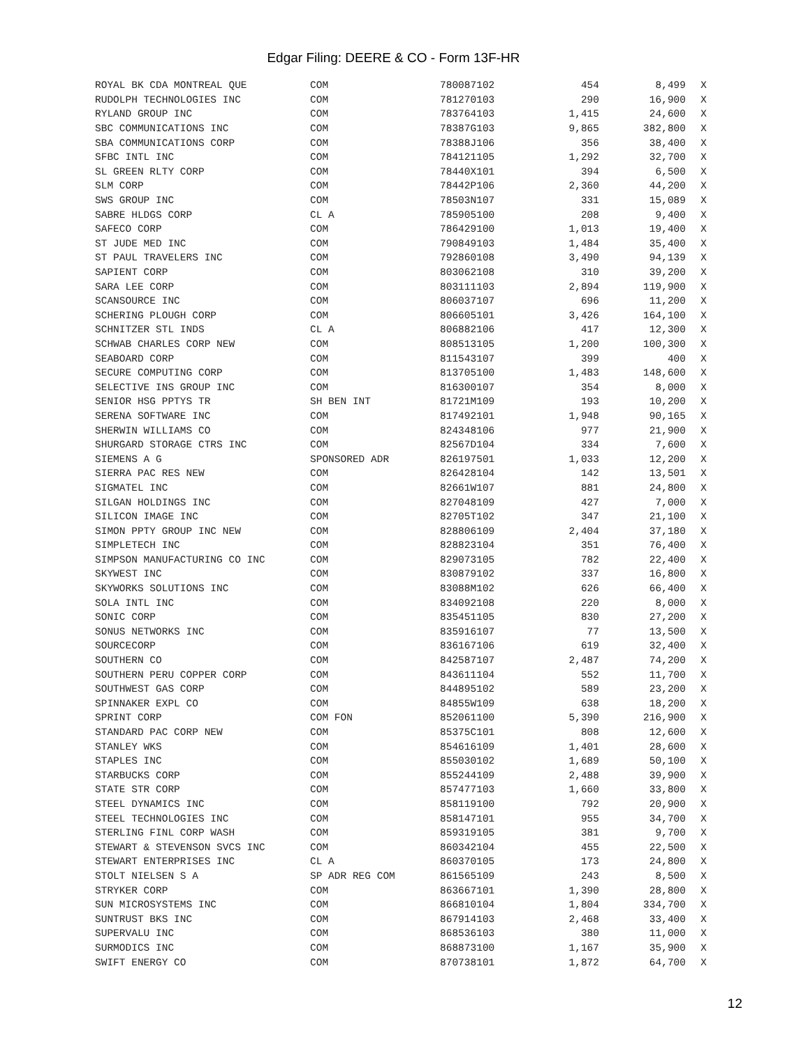Edgar Filing: DEERE & CO - Form 13F-HR
| ROYAL BK CDA MONTREAL QUE | COM | 780087102 | 454 | 8,499 | X |
| RUDOLPH TECHNOLOGIES INC | COM | 781270103 | 290 | 16,900 | X |
| RYLAND GROUP INC | COM | 783764103 | 1,415 | 24,600 | X |
| SBC COMMUNICATIONS INC | COM | 78387G103 | 9,865 | 382,800 | X |
| SBA COMMUNICATIONS CORP | COM | 78388J106 | 356 | 38,400 | X |
| SFBC INTL INC | COM | 784121105 | 1,292 | 32,700 | X |
| SL GREEN RLTY CORP | COM | 78440X101 | 394 | 6,500 | X |
| SLM CORP | COM | 78442P106 | 2,360 | 44,200 | X |
| SWS GROUP INC | COM | 78503N107 | 331 | 15,089 | X |
| SABRE HLDGS CORP | CL A | 785905100 | 208 | 9,400 | X |
| SAFECO CORP | COM | 786429100 | 1,013 | 19,400 | X |
| ST JUDE MED INC | COM | 790849103 | 1,484 | 35,400 | X |
| ST PAUL TRAVELERS INC | COM | 792860108 | 3,490 | 94,139 | X |
| SAPIENT CORP | COM | 803062108 | 310 | 39,200 | X |
| SARA LEE CORP | COM | 803111103 | 2,894 | 119,900 | X |
| SCANSOURCE INC | COM | 806037107 | 696 | 11,200 | X |
| SCHERING PLOUGH CORP | COM | 806605101 | 3,426 | 164,100 | X |
| SCHNITZER STL INDS | CL A | 806882106 | 417 | 12,300 | X |
| SCHWAB CHARLES CORP NEW | COM | 808513105 | 1,200 | 100,300 | X |
| SEABOARD CORP | COM | 811543107 | 399 | 400 | X |
| SECURE COMPUTING CORP | COM | 813705100 | 1,483 | 148,600 | X |
| SELECTIVE INS GROUP INC | COM | 816300107 | 354 | 8,000 | X |
| SENIOR HSG PPTYS TR | SH BEN INT | 81721M109 | 193 | 10,200 | X |
| SERENA SOFTWARE INC | COM | 817492101 | 1,948 | 90,165 | X |
| SHERWIN WILLIAMS CO | COM | 824348106 | 977 | 21,900 | X |
| SHURGARD STORAGE CTRS INC | COM | 82567D104 | 334 | 7,600 | X |
| SIEMENS A G | SPONSORED ADR | 826197501 | 1,033 | 12,200 | X |
| SIERRA PAC RES NEW | COM | 826428104 | 142 | 13,501 | X |
| SIGMATEL INC | COM | 82661W107 | 881 | 24,800 | X |
| SILGAN HOLDINGS INC | COM | 827048109 | 427 | 7,000 | X |
| SILICON IMAGE INC | COM | 82705T102 | 347 | 21,100 | X |
| SIMON PPTY GROUP INC NEW | COM | 828806109 | 2,404 | 37,180 | X |
| SIMPLETECH INC | COM | 828823104 | 351 | 76,400 | X |
| SIMPSON MANUFACTURING CO INC | COM | 829073105 | 782 | 22,400 | X |
| SKYWEST INC | COM | 830879102 | 337 | 16,800 | X |
| SKYWORKS SOLUTIONS INC | COM | 83088M102 | 626 | 66,400 | X |
| SOLA INTL INC | COM | 834092108 | 220 | 8,000 | X |
| SONIC CORP | COM | 835451105 | 830 | 27,200 | X |
| SONUS NETWORKS INC | COM | 835916107 | 77 | 13,500 | X |
| SOURCECORP | COM | 836167106 | 619 | 32,400 | X |
| SOUTHERN CO | COM | 842587107 | 2,487 | 74,200 | X |
| SOUTHERN PERU COPPER CORP | COM | 843611104 | 552 | 11,700 | X |
| SOUTHWEST GAS CORP | COM | 844895102 | 589 | 23,200 | X |
| SPINNAKER EXPL CO | COM | 84855W109 | 638 | 18,200 | X |
| SPRINT CORP | COM FON | 852061100 | 5,390 | 216,900 | X |
| STANDARD PAC CORP NEW | COM | 85375C101 | 808 | 12,600 | X |
| STANLEY WKS | COM | 854616109 | 1,401 | 28,600 | X |
| STAPLES INC | COM | 855030102 | 1,689 | 50,100 | X |
| STARBUCKS CORP | COM | 855244109 | 2,488 | 39,900 | X |
| STATE STR CORP | COM | 857477103 | 1,660 | 33,800 | X |
| STEEL DYNAMICS INC | COM | 858119100 | 792 | 20,900 | X |
| STEEL TECHNOLOGIES INC | COM | 858147101 | 955 | 34,700 | X |
| STERLING FINL CORP WASH | COM | 859319105 | 381 | 9,700 | X |
| STEWART & STEVENSON SVCS INC | COM | 860342104 | 455 | 22,500 | X |
| STEWART ENTERPRISES INC | CL A | 860370105 | 173 | 24,800 | X |
| STOLT NIELSEN S A | SP ADR REG COM | 861565109 | 243 | 8,500 | X |
| STRYKER CORP | COM | 863667101 | 1,390 | 28,800 | X |
| SUN MICROSYSTEMS INC | COM | 866810104 | 1,804 | 334,700 | X |
| SUNTRUST BKS INC | COM | 867914103 | 2,468 | 33,400 | X |
| SUPERVALU INC | COM | 868536103 | 380 | 11,000 | X |
| SURMODICS INC | COM | 868873100 | 1,167 | 35,900 | X |
| SWIFT ENERGY CO | COM | 870738101 | 1,872 | 64,700 | X |
12